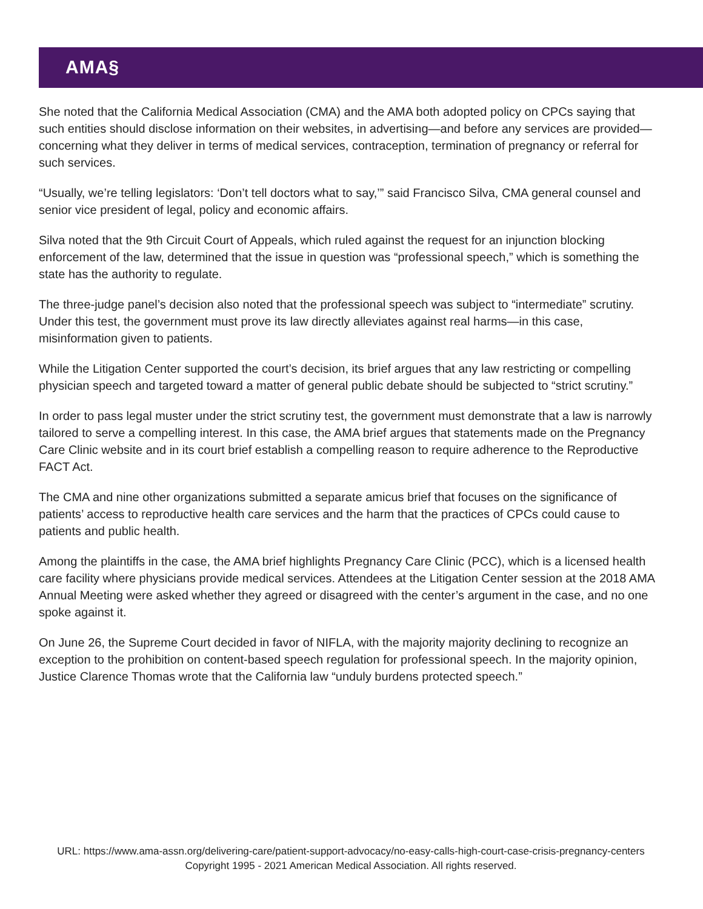AMA§
She noted that the California Medical Association (CMA) and the AMA both adopted policy on CPCs saying that such entities should disclose information on their websites, in advertising—and before any services are provided—concerning what they deliver in terms of medical services, contraception, termination of pregnancy or referral for such services.
“Usually, we’re telling legislators: ‘Don’t tell doctors what to say,’” said Francisco Silva, CMA general counsel and senior vice president of legal, policy and economic affairs.
Silva noted that the 9th Circuit Court of Appeals, which ruled against the request for an injunction blocking enforcement of the law, determined that the issue in question was “professional speech,” which is something the state has the authority to regulate.
The three-judge panel’s decision also noted that the professional speech was subject to “intermediate” scrutiny. Under this test, the government must prove its law directly alleviates against real harms—in this case, misinformation given to patients.
While the Litigation Center supported the court’s decision, its brief argues that any law restricting or compelling physician speech and targeted toward a matter of general public debate should be subjected to “strict scrutiny.”
In order to pass legal muster under the strict scrutiny test, the government must demonstrate that a law is narrowly tailored to serve a compelling interest. In this case, the AMA brief argues that statements made on the Pregnancy Care Clinic website and in its court brief establish a compelling reason to require adherence to the Reproductive FACT Act.
The CMA and nine other organizations submitted a separate amicus brief that focuses on the significance of patients’ access to reproductive health care services and the harm that the practices of CPCs could cause to patients and public health.
Among the plaintiffs in the case, the AMA brief highlights Pregnancy Care Clinic (PCC), which is a licensed health care facility where physicians provide medical services. Attendees at the Litigation Center session at the 2018 AMA Annual Meeting were asked whether they agreed or disagreed with the center’s argument in the case, and no one spoke against it.
On June 26, the Supreme Court decided in favor of NIFLA, with the majority majority declining to recognize an exception to the prohibition on content-based speech regulation for professional speech. In the majority opinion, Justice Clarence Thomas wrote that the California law “unduly burdens protected speech.”
URL: https://www.ama-assn.org/delivering-care/patient-support-advocacy/no-easy-calls-high-court-case-crisis-pregnancy-centers
Copyright 1995 - 2021 American Medical Association. All rights reserved.